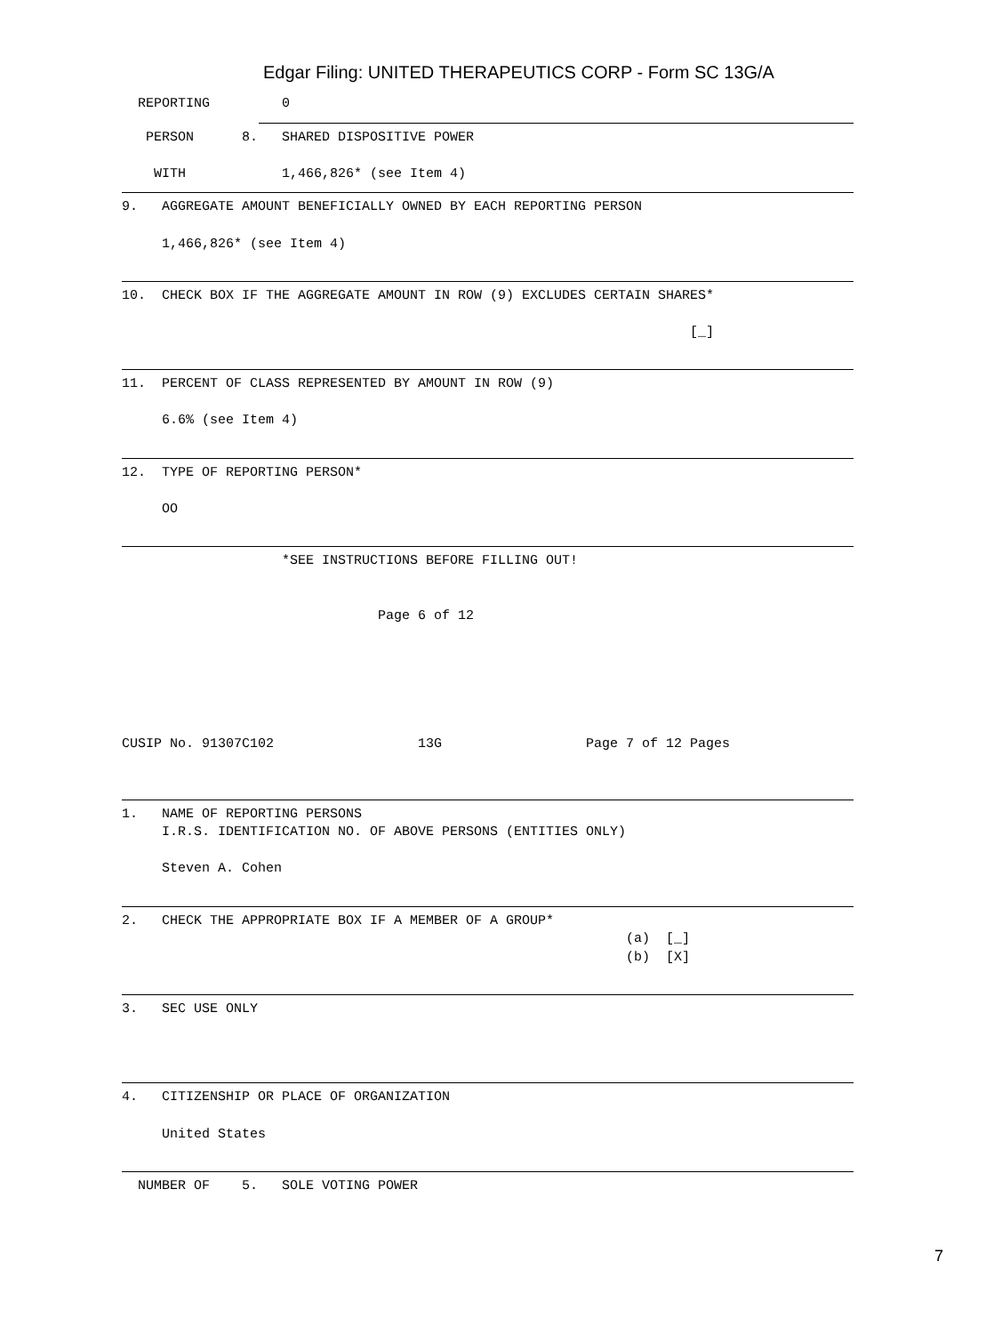Edgar Filing: UNITED THERAPEUTICS CORP - Form SC 13G/A
  REPORTING         0
   PERSON      8.   SHARED DISPOSITIVE POWER

    WITH            1,466,826* (see Item 4)
9.   AGGREGATE AMOUNT BENEFICIALLY OWNED BY EACH REPORTING PERSON

     1,466,826* (see Item 4)
10.  CHECK BOX IF THE AGGREGATE AMOUNT IN ROW (9) EXCLUDES CERTAIN SHARES*

                                                                       [_]
11.  PERCENT OF CLASS REPRESENTED BY AMOUNT IN ROW (9)

     6.6% (see Item 4)
12.  TYPE OF REPORTING PERSON*

     OO
                    *SEE INSTRUCTIONS BEFORE FILLING OUT!


                                Page 6 of 12






CUSIP No. 91307C102                  13G                  Page 7 of 12 Pages
1.   NAME OF REPORTING PERSONS
     I.R.S. IDENTIFICATION NO. OF ABOVE PERSONS (ENTITIES ONLY)

     Steven A. Cohen
2.   CHECK THE APPROPRIATE BOX IF A MEMBER OF A GROUP*
                                                               (a)  [_]
                                                               (b)  [X]
3.   SEC USE ONLY
4.   CITIZENSHIP OR PLACE OF ORGANIZATION

     United States
  NUMBER OF    5.   SOLE VOTING POWER
7